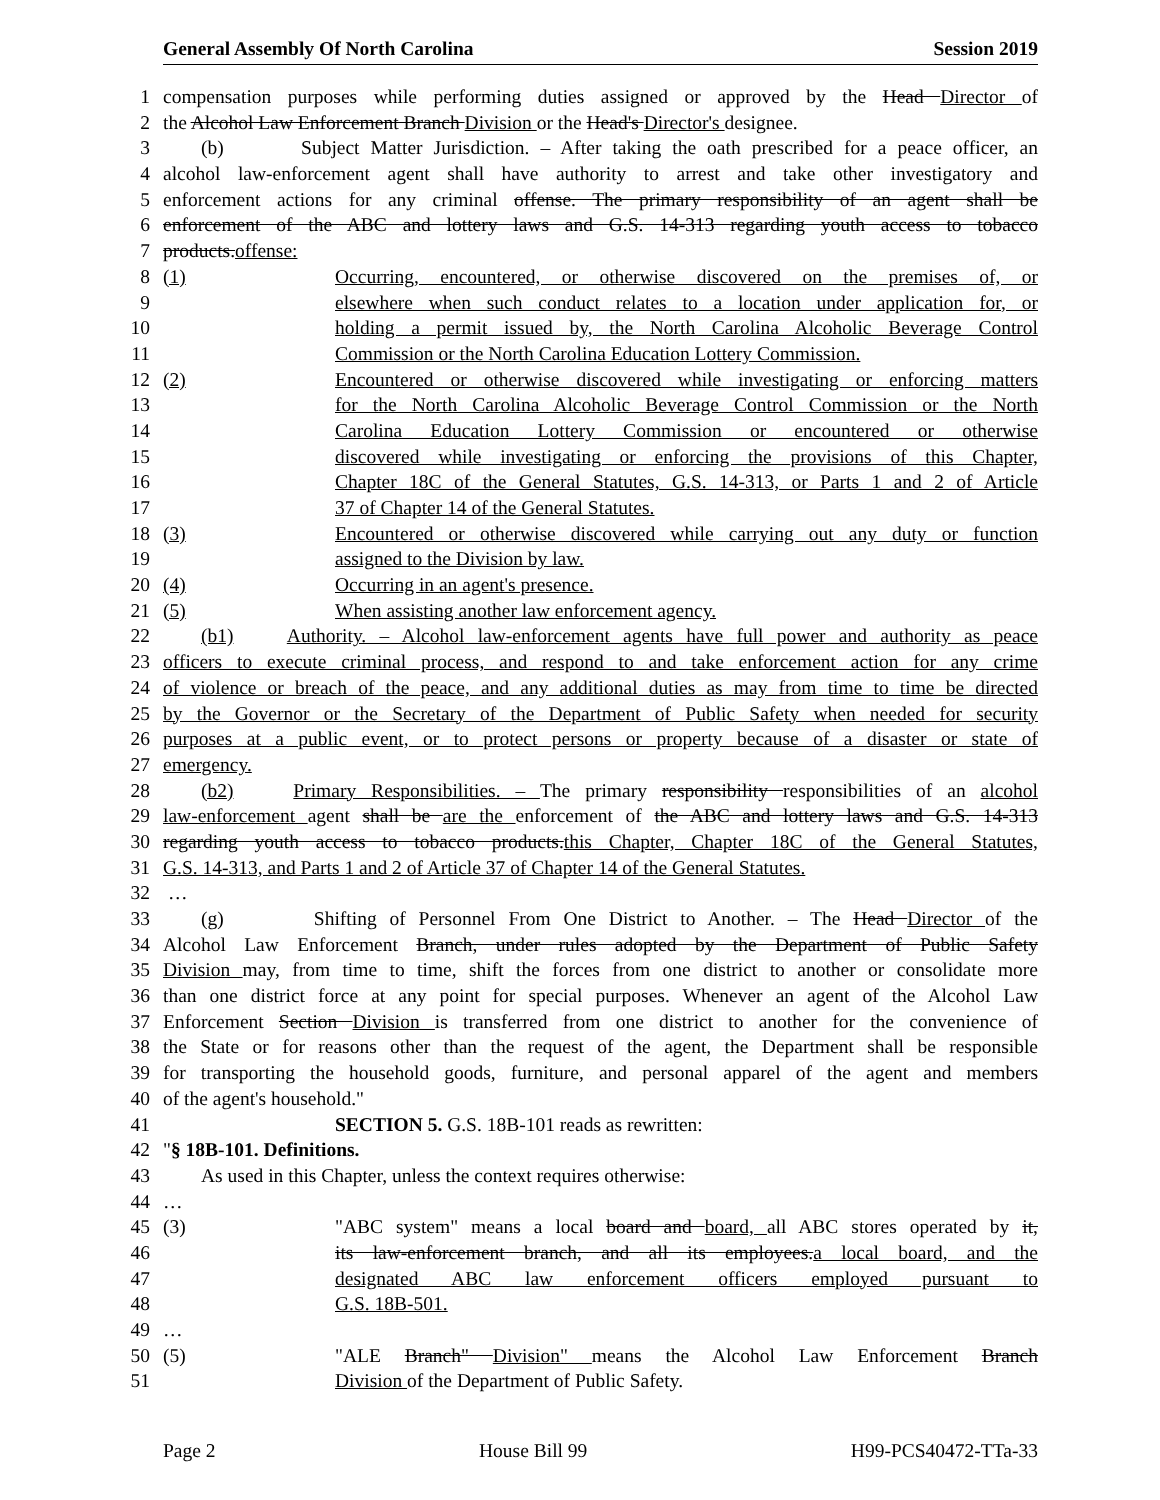General Assembly Of North Carolina Session 2019
1 compensation purposes while performing duties assigned or approved by the Head Director of
2 the Alcohol Law Enforcement Branch Division or the Head's Director's designee.
3 (b) Subject Matter Jurisdiction. – After taking the oath prescribed for a peace officer, an
4 alcohol law-enforcement agent shall have authority to arrest and take other investigatory and
5 enforcement actions for any criminal offense. The primary responsibility of an agent shall be
6 enforcement of the ABC and lottery laws and G.S. 14-313 regarding youth access to tobacco
7 products.offense:
8 (1) Occurring, encountered, or otherwise discovered on the premises of, or
9 elsewhere when such conduct relates to a location under application for, or
10 holding a permit issued by, the North Carolina Alcoholic Beverage Control
11 Commission or the North Carolina Education Lottery Commission.
12 (2) Encountered or otherwise discovered while investigating or enforcing matters
13 for the North Carolina Alcoholic Beverage Control Commission or the North
14 Carolina Education Lottery Commission or encountered or otherwise
15 discovered while investigating or enforcing the provisions of this Chapter,
16 Chapter 18C of the General Statutes, G.S. 14-313, or Parts 1 and 2 of Article
17 37 of Chapter 14 of the General Statutes.
18 (3) Encountered or otherwise discovered while carrying out any duty or function
19 assigned to the Division by law.
20 (4) Occurring in an agent's presence.
21 (5) When assisting another law enforcement agency.
22 (b1) Authority. – Alcohol law-enforcement agents have full power and authority as peace
23 officers to execute criminal process, and respond to and take enforcement action for any crime
24 of violence or breach of the peace, and any additional duties as may from time to time be directed
25 by the Governor or the Secretary of the Department of Public Safety when needed for security
26 purposes at a public event, or to protect persons or property because of a disaster or state of
27 emergency.
28 (b2) Primary Responsibilities. – The primary responsibility responsibilities of an alcohol
29 law-enforcement agent shall be are the enforcement of the ABC and lottery laws and G.S. 14-313
30 regarding youth access to tobacco products.this Chapter, Chapter 18C of the General Statutes,
31 G.S. 14-313, and Parts 1 and 2 of Article 37 of Chapter 14 of the General Statutes.
32 …
33 (g) Shifting of Personnel From One District to Another. – The Head Director of the
34 Alcohol Law Enforcement Branch, under rules adopted by the Department of Public Safety
35 Division may, from time to time, shift the forces from one district to another or consolidate more
36 than one district force at any point for special purposes. Whenever an agent of the Alcohol Law
37 Enforcement Section Division is transferred from one district to another for the convenience of
38 the State or for reasons other than the request of the agent, the Department shall be responsible
39 for transporting the household goods, furniture, and personal apparel of the agent and members
40 of the agent's household."
41 SECTION 5. G.S. 18B-101 reads as rewritten:
42 "§ 18B-101. Definitions.
43 As used in this Chapter, unless the context requires otherwise:
44 …
45 (3) "ABC system" means a local board and board, all ABC stores operated by it,
46 its law-enforcement branch, and all its employees.a local board, and the
47 designated ABC law enforcement officers employed pursuant to
48 G.S. 18B-501.
49 …
50 (5) "ALE Branch" Division" means the Alcohol Law Enforcement Branch
51 Division of the Department of Public Safety.
Page 2 House Bill 99 H99-PCS40472-TTa-33